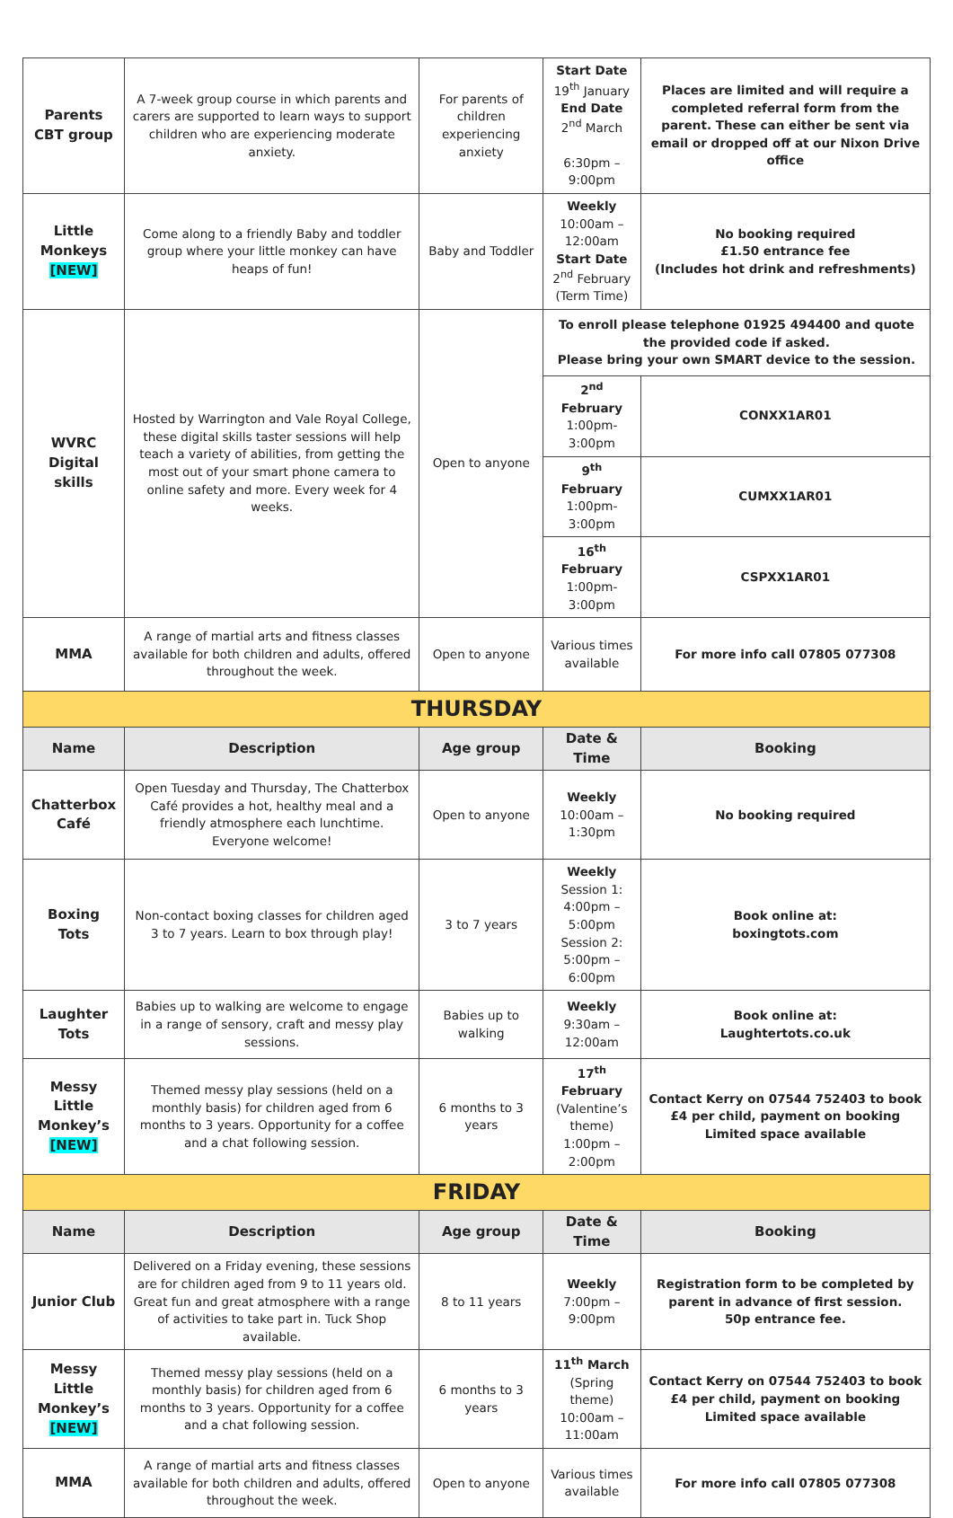| Parents CBT group | A 7-week group course in which parents and carers are supported to learn ways to support children who are experiencing moderate anxiety. | For parents of children experiencing anxiety | Start Date 19<sup>th</sup> January End Date 2<sup>nd</sup> March 6:30pm – 9:00pm | Places are limited and will require a completed referral form from the parent. These can either be sent via email or dropped off at our Nixon Drive office |
| Little Monkeys [NEW] | Come along to a friendly Baby and toddler group where your little monkey can have heaps of fun! | Baby and Toddler | Weekly 10:00am – 12:00am Start Date 2<sup>nd</sup> February (Term Time) | No booking required £1.50 entrance fee (Includes hot drink and refreshments) |
| WVRC Digital skills | Hosted by Warrington and Vale Royal College, these digital skills taster sessions will help teach a variety of abilities, from getting the most out of your smart phone camera to online safety and more. Every week for 4 weeks. | Open to anyone | To enroll please telephone 01925 494400 and quote the provided code if asked. Please bring your own SMART device to the session. | |
| | | | 2<sup>nd</sup> February 1:00pm-3:00pm | CONXX1AR01 |
| | | | 9<sup>th</sup> February 1:00pm-3:00pm | CUMXX1AR01 |
| | | | 16<sup>th</sup> February 1:00pm-3:00pm | CSPXX1AR01 |
| MMA | A range of martial arts and fitness classes available for both children and adults, offered throughout the week. | Open to anyone | Various times available | For more info call 07805 077308 |
| THURSDAY | | | | |
| Name | Description | Age group | Date & Time | Booking |
| Chatterbox Café | Open Tuesday and Thursday, The Chatterbox Café provides a hot, healthy meal and a friendly atmosphere each lunchtime. Everyone welcome! | Open to anyone | Weekly 10:00am – 1:30pm | No booking required |
| Boxing Tots | Non-contact boxing classes for children aged 3 to 7 years. Learn to box through play! | 3 to 7 years | Weekly Session 1: 4:00pm – 5:00pm Session 2: 5:00pm – 6:00pm | Book online at: boxingtots.com |
| Laughter Tots | Babies up to walking are welcome to engage in a range of sensory, craft and messy play sessions. | Babies up to walking | Weekly 9:30am – 12:00am | Book online at: Laughtertots.co.uk |
| Messy Little Monkey’s [NEW] | Themed messy play sessions (held on a monthly basis) for children aged from 6 months to 3 years. Opportunity for a coffee and a chat following session. | 6 months to 3 years | 17<sup>th</sup> February (Valentine’s theme) 1:00pm – 2:00pm | Contact Kerry on 07544 752403 to book £4 per child, payment on booking Limited space available |
| FRIDAY | | | | |
| Name | Description | Age group | Date & Time | Booking |
| Junior Club | Delivered on a Friday evening, these sessions are for children aged from 9 to 11 years old. Great fun and great atmosphere with a range of activities to take part in. Tuck Shop available. | 8 to 11 years | Weekly 7:00pm – 9:00pm | Registration form to be completed by parent in advance of first session. 50p entrance fee. |
| Messy Little Monkey’s [NEW] | Themed messy play sessions (held on a monthly basis) for children aged from 6 months to 3 years. Opportunity for a coffee and a chat following session. | 6 months to 3 years | 11<sup>th</sup> March (Spring theme) 10:00am – 11:00am | Contact Kerry on 07544 752403 to book £4 per child, payment on booking Limited space available |
| MMA | A range of martial arts and fitness classes available for both children and adults, offered throughout the week. | Open to anyone | Various times available | For more info call 07805 077308 |